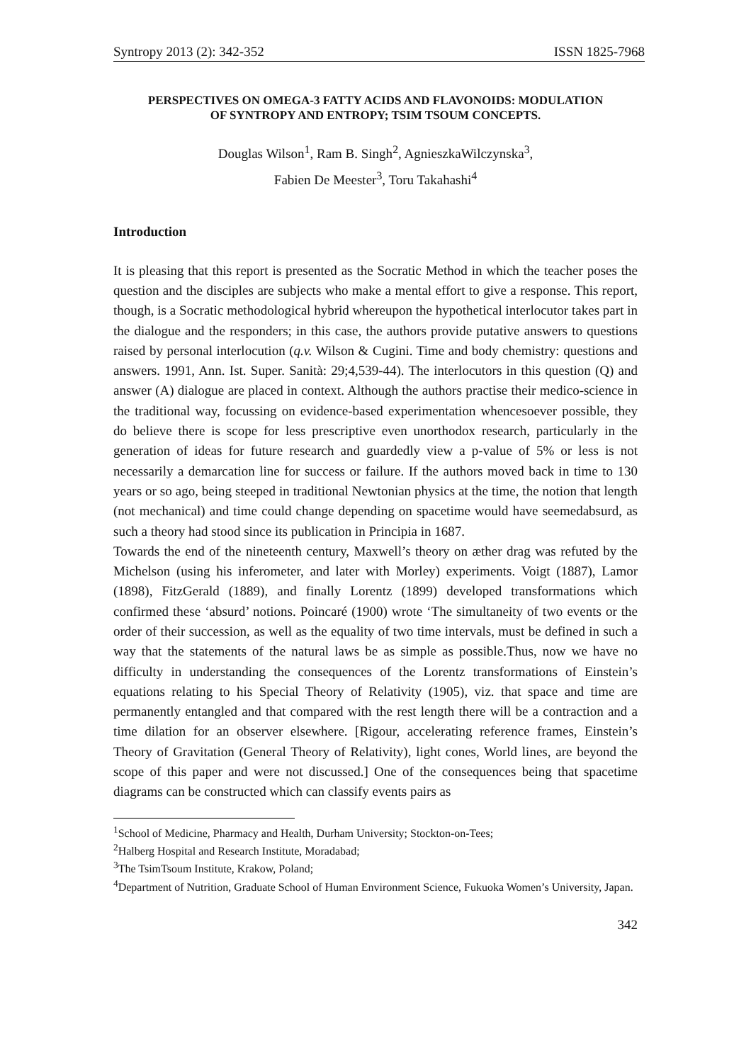Syntropy 2013 (2): 342-352 ISSN 1825-7968
PERSPECTIVES ON OMEGA-3 FATTY ACIDS AND FLAVONOIDS: MODULATION OF SYNTROPY AND ENTROPY; TSIM TSOUM CONCEPTS.
Douglas Wilson<sup>1</sup>, Ram B. Singh<sup>2</sup>, AgnieszkaWilczynska<sup>3</sup>,
Fabien De Meester<sup>3</sup>, Toru Takahashi<sup>4</sup>
Introduction
It is pleasing that this report is presented as the Socratic Method in which the teacher poses the question and the disciples are subjects who make a mental effort to give a response. This report, though, is a Socratic methodological hybrid whereupon the hypothetical interlocutor takes part in the dialogue and the responders; in this case, the authors provide putative answers to questions raised by personal interlocution (q.v. Wilson & Cugini. Time and body chemistry: questions and answers. 1991, Ann. Ist. Super. Sanità: 29;4,539-44). The interlocutors in this question (Q) and answer (A) dialogue are placed in context. Although the authors practise their medico-science in the traditional way, focussing on evidence-based experimentation whencesoever possible, they do believe there is scope for less prescriptive even unorthodox research, particularly in the generation of ideas for future research and guardedly view a p-value of 5% or less is not necessarily a demarcation line for success or failure. If the authors moved back in time to 130 years or so ago, being steeped in traditional Newtonian physics at the time, the notion that length (not mechanical) and time could change depending on spacetime would have seemedabsurd, as such a theory had stood since its publication in Principia in 1687.
Towards the end of the nineteenth century, Maxwell’s theory on æther drag was refuted by the Michelson (using his inferometer, and later with Morley) experiments. Voigt (1887), Lamor (1898), FitzGerald (1889), and finally Lorentz (1899) developed transformations which confirmed these ‘absurd’ notions. Poincaré (1900) wrote ‘The simultaneity of two events or the order of their succession, as well as the equality of two time intervals, must be defined in such a way that the statements of the natural laws be as simple as possible.Thus, now we have no difficulty in understanding the consequences of the Lorentz transformations of Einstein’s equations relating to his Special Theory of Relativity (1905), viz. that space and time are permanently entangled and that compared with the rest length there will be a contraction and a time dilation for an observer elsewhere. [Rigour, accelerating reference frames, Einstein’s Theory of Gravitation (General Theory of Relativity), light cones, World lines, are beyond the scope of this paper and were not discussed.] One of the consequences being that spacetime diagrams can be constructed which can classify events pairs as
<sup>1</sup> School of Medicine, Pharmacy and Health, Durham University; Stockton-on-Tees;
<sup>2</sup> Halberg Hospital and Research Institute, Moradabad;
<sup>3</sup> The TsimTsoum Institute, Krakow, Poland;
<sup>4</sup> Department of Nutrition, Graduate School of Human Environment Science, Fukuoka Women’s University, Japan.
342